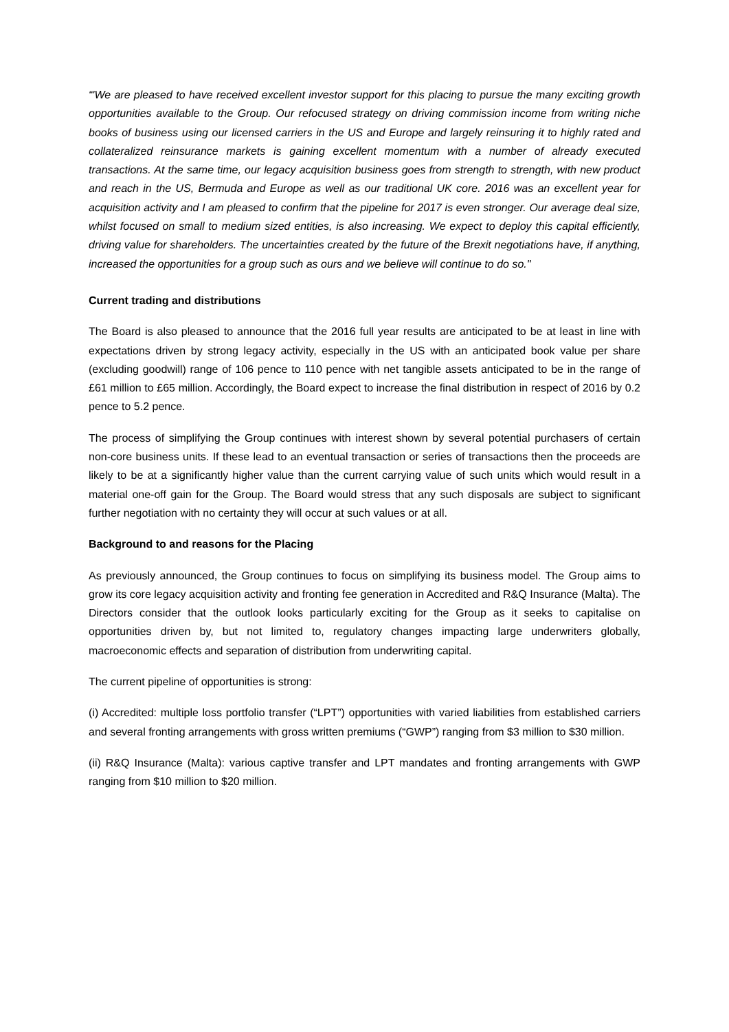“'We are pleased to have received excellent investor support for this placing to pursue the many exciting growth opportunities available to the Group. Our refocused strategy on driving commission income from writing niche books of business using our licensed carriers in the US and Europe and largely reinsuring it to highly rated and collateralized reinsurance markets is gaining excellent momentum with a number of already executed transactions. At the same time, our legacy acquisition business goes from strength to strength, with new product and reach in the US, Bermuda and Europe as well as our traditional UK core. 2016 was an excellent year for acquisition activity and I am pleased to confirm that the pipeline for 2017 is even stronger. Our average deal size, whilst focused on small to medium sized entities, is also increasing. We expect to deploy this capital efficiently, driving value for shareholders. The uncertainties created by the future of the Brexit negotiations have, if anything, increased the opportunities for a group such as ours and we believe will continue to do so."
Current trading and distributions
The Board is also pleased to announce that the 2016 full year results are anticipated to be at least in line with expectations driven by strong legacy activity, especially in the US with an anticipated book value per share (excluding goodwill) range of 106 pence to 110 pence with net tangible assets anticipated to be in the range of £61 million to £65 million. Accordingly, the Board expect to increase the final distribution in respect of 2016 by 0.2 pence to 5.2 pence.
The process of simplifying the Group continues with interest shown by several potential purchasers of certain non-core business units. If these lead to an eventual transaction or series of transactions then the proceeds are likely to be at a significantly higher value than the current carrying value of such units which would result in a material one-off gain for the Group. The Board would stress that any such disposals are subject to significant further negotiation with no certainty they will occur at such values or at all.
Background to and reasons for the Placing
As previously announced, the Group continues to focus on simplifying its business model. The Group aims to grow its core legacy acquisition activity and fronting fee generation in Accredited and R&Q Insurance (Malta). The Directors consider that the outlook looks particularly exciting for the Group as it seeks to capitalise on opportunities driven by, but not limited to, regulatory changes impacting large underwriters globally, macroeconomic effects and separation of distribution from underwriting capital.
The current pipeline of opportunities is strong:
(i) Accredited: multiple loss portfolio transfer (“LPT”) opportunities with varied liabilities from established carriers and several fronting arrangements with gross written premiums (“GWP”) ranging from $3 million to $30 million.
(ii) R&Q Insurance (Malta): various captive transfer and LPT mandates and fronting arrangements with GWP ranging from $10 million to $20 million.